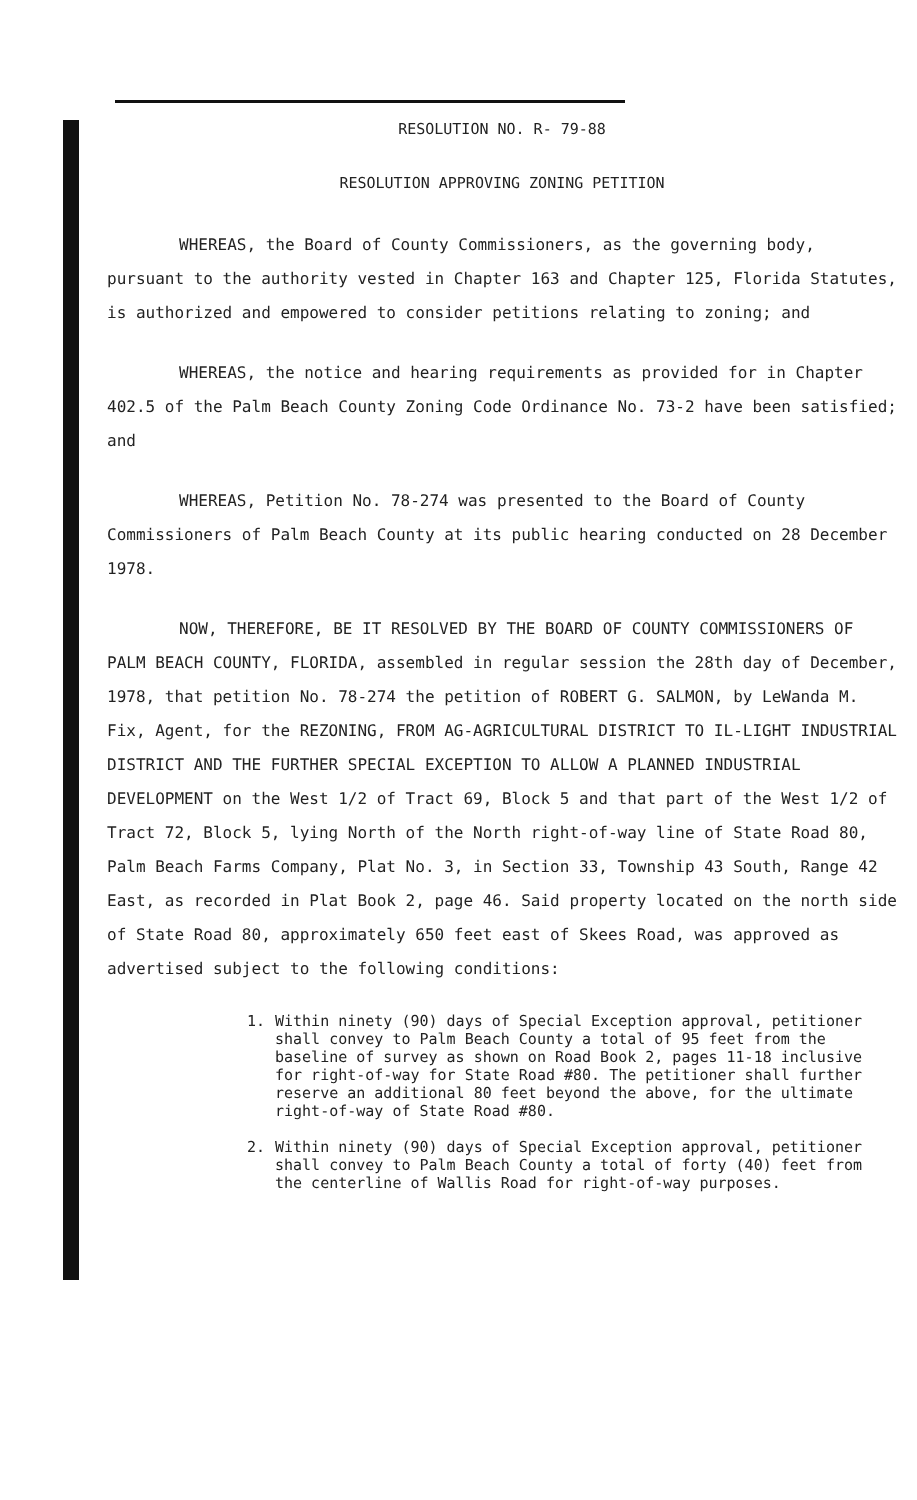RESOLUTION NO. R- 79-88
RESOLUTION APPROVING ZONING PETITION
WHEREAS, the Board of County Commissioners, as the governing body, pursuant to the authority vested in Chapter 163 and Chapter 125, Florida Statutes, is authorized and empowered to consider petitions relating to zoning; and
WHEREAS, the notice and hearing requirements as provided for in Chapter 402.5 of the Palm Beach County Zoning Code Ordinance No. 73-2 have been satisfied; and
WHEREAS, Petition No. 78-274 was presented to the Board of County Commissioners of Palm Beach County at its public hearing conducted on 28 December 1978.
NOW, THEREFORE, BE IT RESOLVED BY THE BOARD OF COUNTY COMMISSIONERS OF PALM BEACH COUNTY, FLORIDA, assembled in regular session the 28th day of December, 1978, that petition No. 78-274 the petition of ROBERT G. SALMON, by LeWanda M. Fix, Agent, for the REZONING, FROM AG-AGRICULTURAL DISTRICT TO IL-LIGHT INDUSTRIAL DISTRICT AND THE FURTHER SPECIAL EXCEPTION TO ALLOW A PLANNED INDUSTRIAL DEVELOPMENT on the West 1/2 of Tract 69, Block 5 and that part of the West 1/2 of Tract 72, Block 5, lying North of the North right-of-way line of State Road 80, Palm Beach Farms Company, Plat No. 3, in Section 33, Township 43 South, Range 42 East, as recorded in Plat Book 2, page 46. Said property located on the north side of State Road 80, approximately 650 feet east of Skees Road, was approved as advertised subject to the following conditions:
1. Within ninety (90) days of Special Exception approval, petitioner shall convey to Palm Beach County a total of 95 feet from the baseline of survey as shown on Road Book 2, pages 11-18 inclusive for right-of-way for State Road #80. The petitioner shall further reserve an additional 80 feet beyond the above, for the ultimate right-of-way of State Road #80.
2. Within ninety (90) days of Special Exception approval, petitioner shall convey to Palm Beach County a total of forty (40) feet from the centerline of Wallis Road for right-of-way purposes.